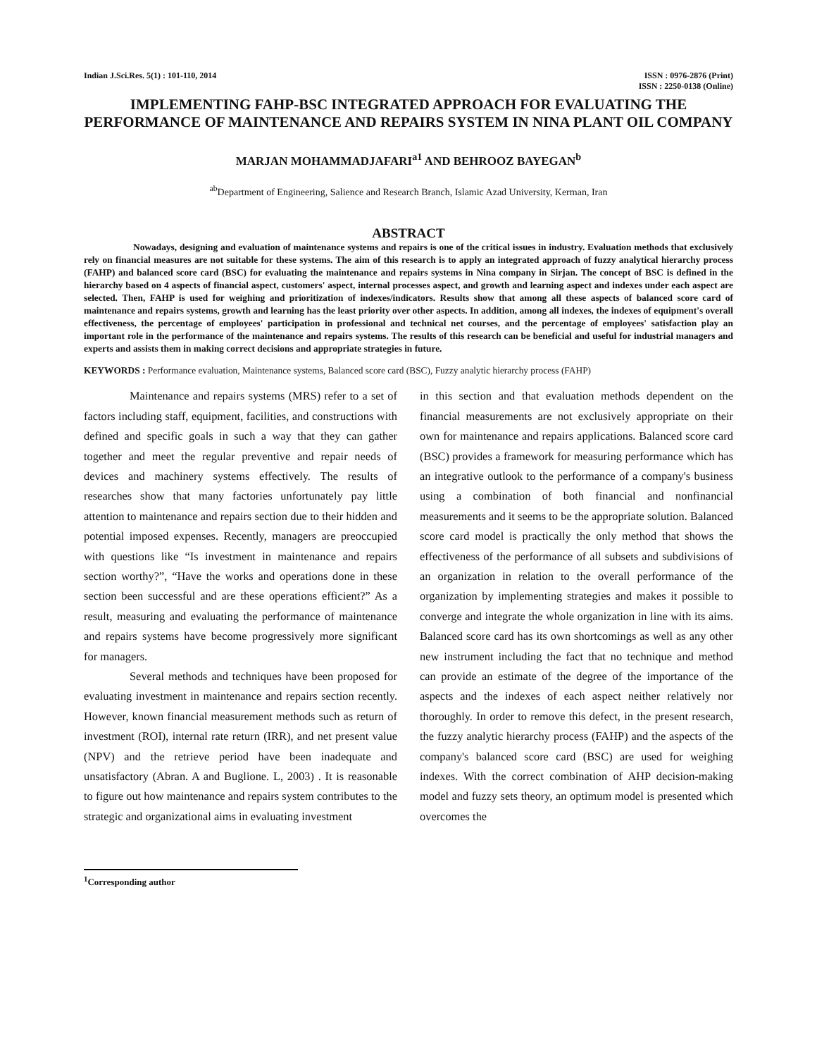Indian J.Sci.Res. 5(1) : 101-110, 2014 ISSN : 0976-2876 (Print)
ISSN : 2250-0138 (Online)
IMPLEMENTING FAHP-BSC INTEGRATED APPROACH FOR EVALUATING THE PERFORMANCE OF MAINTENANCE AND REPAIRS SYSTEM IN NINA PLANT OIL COMPANY
MARJAN MOHAMMADJAFARI<sup>a1</sup> AND BEHROOZ BAYEGAN<sup>b</sup>
<sup>ab</sup>Department of Engineering, Salience and Research Branch, Islamic Azad University, Kerman, Iran
ABSTRACT
Nowadays, designing and evaluation of maintenance systems and repairs is one of the critical issues in industry. Evaluation methods that exclusively rely on financial measures are not suitable for these systems. The aim of this research is to apply an integrated approach of fuzzy analytical hierarchy process (FAHP) and balanced score card (BSC) for evaluating the maintenance and repairs systems in Nina company in Sirjan. The concept of BSC is defined in the hierarchy based on 4 aspects of financial aspect, customers' aspect, internal processes aspect, and growth and learning aspect and indexes under each aspect are selected. Then, FAHP is used for weighing and prioritization of indexes/indicators. Results show that among all these aspects of balanced score card of maintenance and repairs systems, growth and learning has the least priority over other aspects. In addition, among all indexes, the indexes of equipment's overall effectiveness, the percentage of employees' participation in professional and technical net courses, and the percentage of employees' satisfaction play an important role in the performance of the maintenance and repairs systems. The results of this research can be beneficial and useful for industrial managers and experts and assists them in making correct decisions and appropriate strategies in future.
KEYWORDS : Performance evaluation, Maintenance systems, Balanced score card (BSC), Fuzzy analytic hierarchy process (FAHP)
Maintenance and repairs systems (MRS) refer to a set of factors including staff, equipment, facilities, and constructions with defined and specific goals in such a way that they can gather together and meet the regular preventive and repair needs of devices and machinery systems effectively. The results of researches show that many factories unfortunately pay little attention to maintenance and repairs section due to their hidden and potential imposed expenses. Recently, managers are preoccupied with questions like “Is investment in maintenance and repairs section worthy?”, “Have the works and operations done in these section been successful and are these operations efficient?” As a result, measuring and evaluating the performance of maintenance and repairs systems have become progressively more significant for managers.
Several methods and techniques have been proposed for evaluating investment in maintenance and repairs section recently. However, known financial measurement methods such as return of investment (ROI), internal rate return (IRR), and net present value (NPV) and the retrieve period have been inadequate and unsatisfactory (Abran. A and Buglione. L, 2003) . It is reasonable to figure out how maintenance and repairs system contributes to the strategic and organizational aims in evaluating investment
in this section and that evaluation methods dependent on the financial measurements are not exclusively appropriate on their own for maintenance and repairs applications. Balanced score card (BSC) provides a framework for measuring performance which has an integrative outlook to the performance of a company's business using a combination of both financial and nonfinancial measurements and it seems to be the appropriate solution. Balanced score card model is practically the only method that shows the effectiveness of the performance of all subsets and subdivisions of an organization in relation to the overall performance of the organization by implementing strategies and makes it possible to converge and integrate the whole organization in line with its aims. Balanced score card has its own shortcomings as well as any other new instrument including the fact that no technique and method can provide an estimate of the degree of the importance of the aspects and the indexes of each aspect neither relatively nor thoroughly. In order to remove this defect, in the present research, the fuzzy analytic hierarchy process (FAHP) and the aspects of the company's balanced score card (BSC) are used for weighing indexes. With the correct combination of AHP decision-making model and fuzzy sets theory, an optimum model is presented which overcomes the
<sup>1</sup> Corresponding author